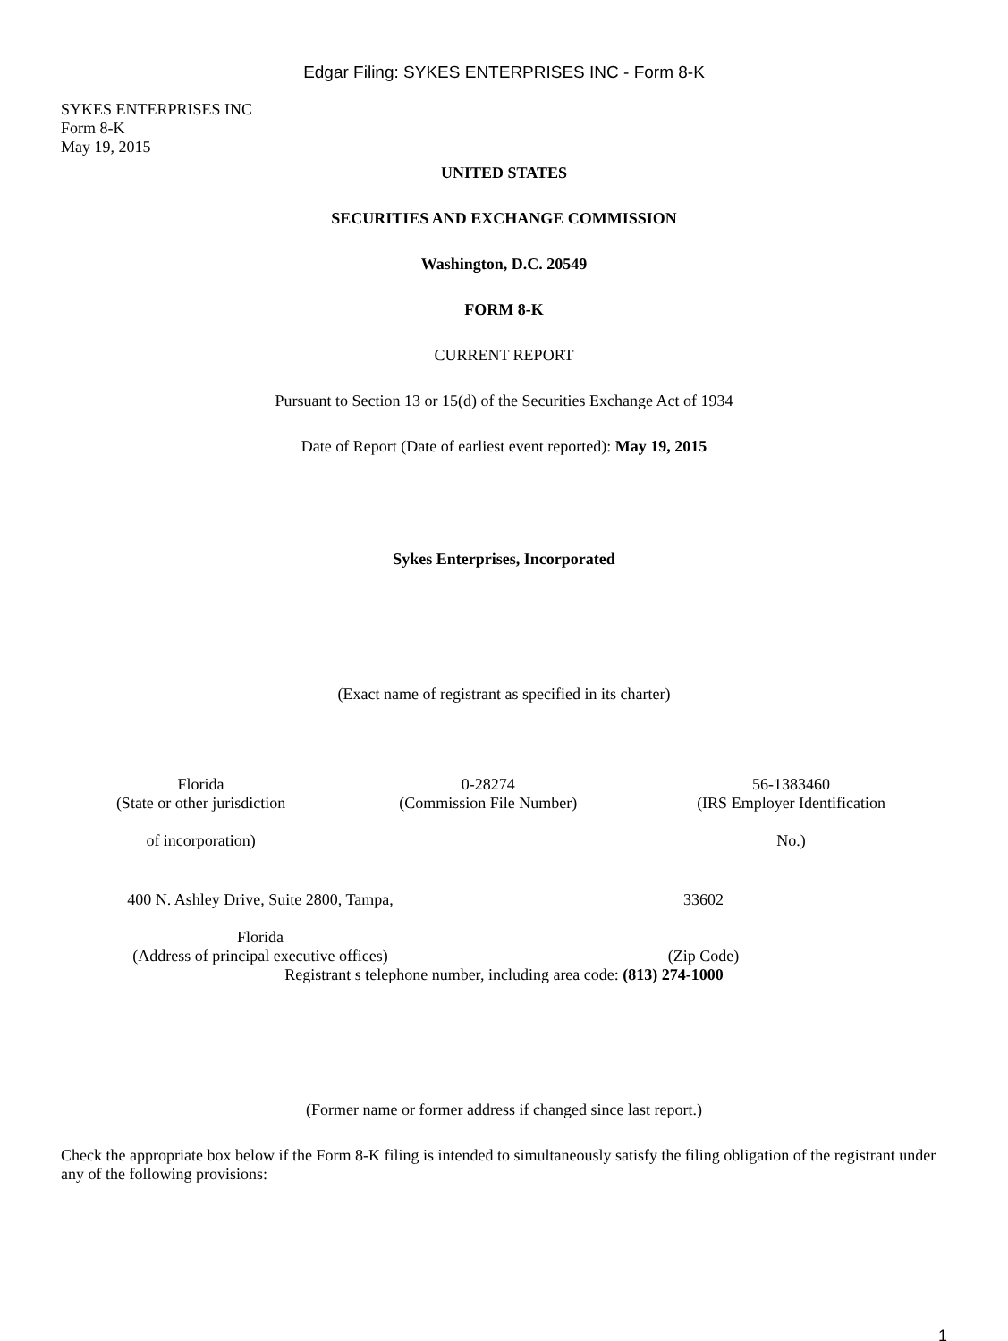Edgar Filing: SYKES ENTERPRISES INC - Form 8-K
SYKES ENTERPRISES INC
Form 8-K
May 19, 2015
UNITED STATES
SECURITIES AND EXCHANGE COMMISSION
Washington, D.C. 20549
FORM 8-K
CURRENT REPORT
Pursuant to Section 13 or 15(d) of the Securities Exchange Act of 1934
Date of Report (Date of earliest event reported): May 19, 2015
Sykes Enterprises, Incorporated
(Exact name of registrant as specified in its charter)
| Florida (State or other jurisdiction of incorporation) | 0-28274 (Commission File Number) | 56-1383460 (IRS Employer Identification No.) |
| 400 N. Ashley Drive, Suite 2800, Tampa, Florida (Address of principal executive offices) | 33602 (Zip Code) |
Registrant s telephone number, including area code: (813) 274-1000
(Former name or former address if changed since last report.)
Check the appropriate box below if the Form 8-K filing is intended to simultaneously satisfy the filing obligation of the registrant under any of the following provisions:
1